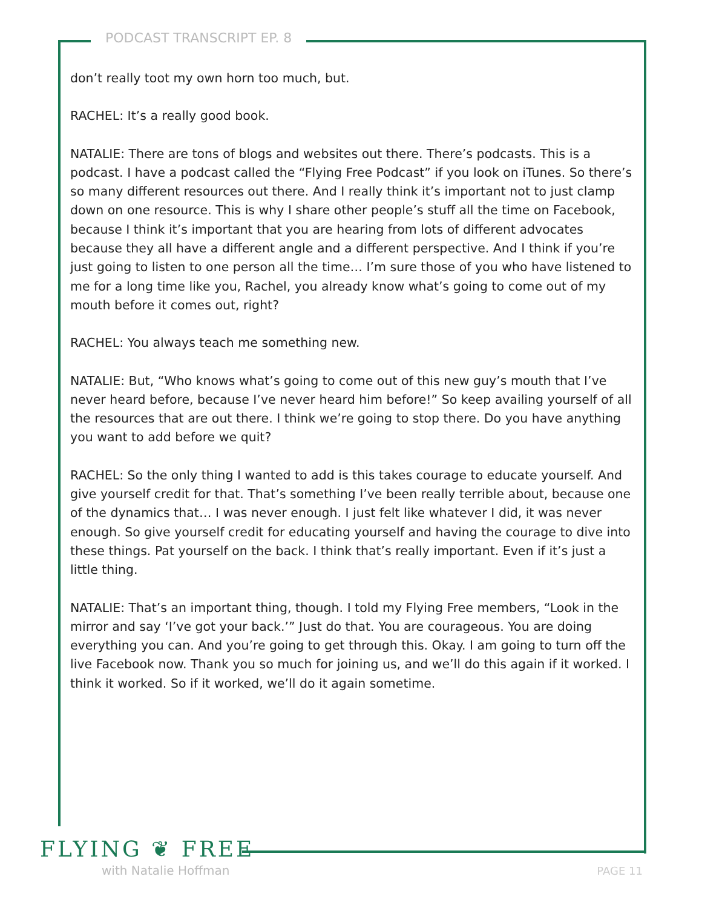PODCAST TRANSCRIPT EP. 8
don’t really toot my own horn too much, but.
RACHEL: It’s a really good book.
NATALIE: There are tons of blogs and websites out there. There’s podcasts. This is a podcast. I have a podcast called the “Flying Free Podcast” if you look on iTunes. So there’s so many different resources out there. And I really think it’s important not to just clamp down on one resource. This is why I share other people’s stuff all the time on Facebook, because I think it’s important that you are hearing from lots of different advocates because they all have a different angle and a different perspective. And I think if you’re just going to listen to one person all the time… I’m sure those of you who have listened to me for a long time like you, Rachel, you already know what’s going to come out of my mouth before it comes out, right?
RACHEL: You always teach me something new.
NATALIE: But, “Who knows what’s going to come out of this new guy’s mouth that I’ve never heard before, because I’ve never heard him before!” So keep availing yourself of all the resources that are out there. I think we’re going to stop there. Do you have anything you want to add before we quit?
RACHEL: So the only thing I wanted to add is this takes courage to educate yourself. And give yourself credit for that. That’s something I’ve been really terrible about, because one of the dynamics that… I was never enough. I just felt like whatever I did, it was never enough. So give yourself credit for educating yourself and having the courage to dive into these things. Pat yourself on the back. I think that’s really important. Even if it’s just a little thing.
NATALIE: That’s an important thing, though. I told my Flying Free members, “Look in the mirror and say ‘I’ve got your back.’” Just do that. You are courageous. You are doing everything you can. And you’re going to get through this. Okay. I am going to turn off the live Facebook now. Thank you so much for joining us, and we’ll do this again if it worked. I think it worked. So if it worked, we’ll do it again sometime.
FLYING ❦ FREE
with Natalie Hoffman PAGE 11